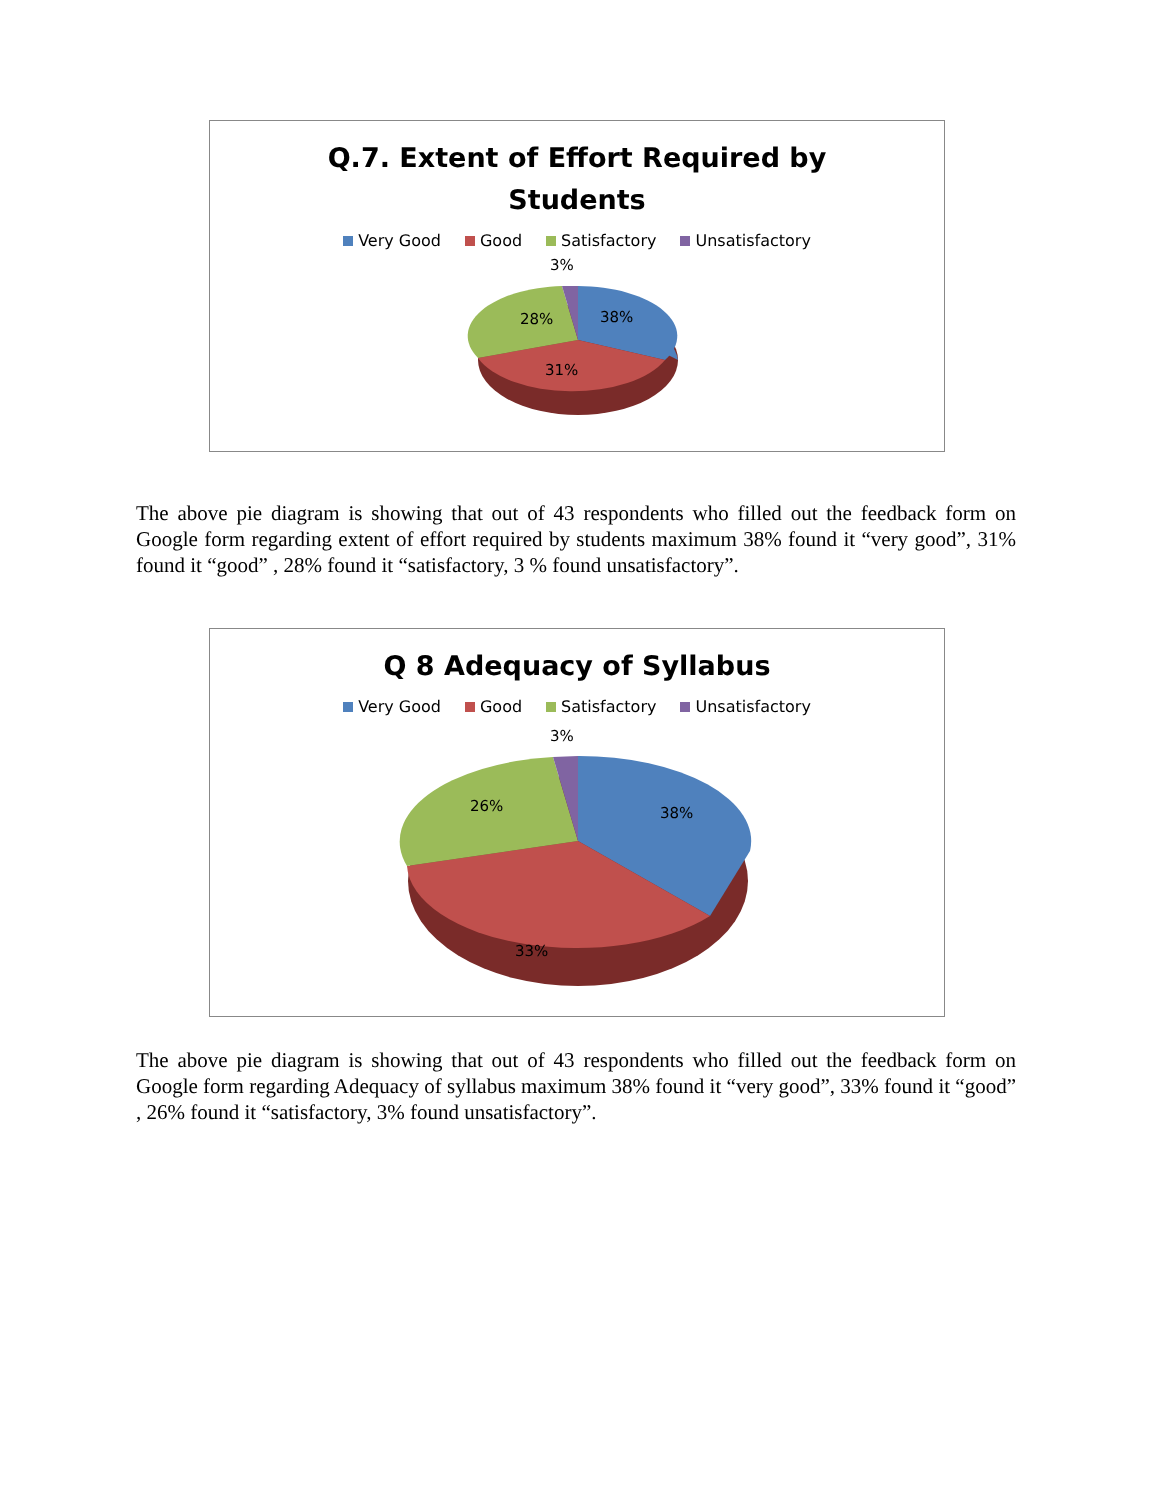Q.7. Extent of Effort Required by
Students
Very Good Good Satisfactory Unsatisfactory
3%
38%
28%
31%
The above pie diagram is showing that out of 43 respondents who filled out the feedback form on Google form regarding extent of effort required by students maximum 38% found it “very good”, 31% found it “good” , 28% found it “satisfactory, 3 % found unsatisfactory”.
Q 8 Adequacy of Syllabus
Very Good Good Satisfactory Unsatisfactory
3%
38%
26%
33%
The above pie diagram is showing that out of 43 respondents who filled out the feedback form on Google form regarding Adequacy of syllabus maximum 38% found it “very good”, 33% found it “good” , 26% found it “satisfactory, 3% found unsatisfactory”.